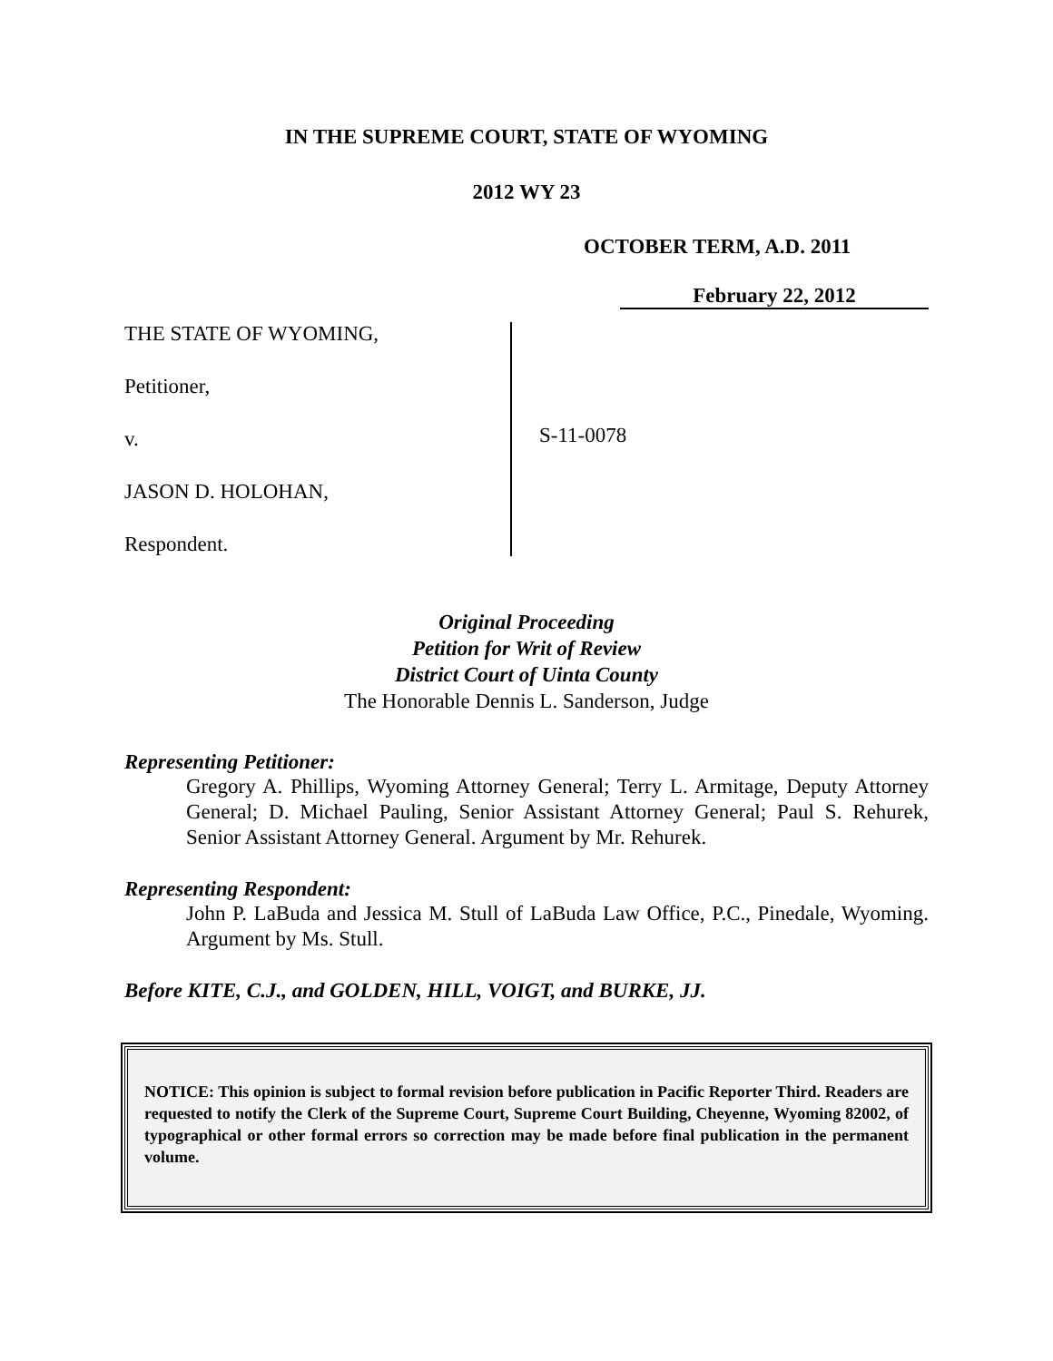IN THE SUPREME COURT, STATE OF WYOMING
2012 WY 23
OCTOBER TERM, A.D. 2011
February 22, 2012
THE STATE OF WYOMING,
Petitioner,
v.
JASON D. HOLOHAN,
Respondent.
S-11-0078
Original Proceeding
Petition for Writ of Review
District Court of Uinta County
The Honorable Dennis L. Sanderson, Judge
Representing Petitioner:
Gregory A. Phillips, Wyoming Attorney General; Terry L. Armitage, Deputy Attorney General; D. Michael Pauling, Senior Assistant Attorney General; Paul S. Rehurek, Senior Assistant Attorney General. Argument by Mr. Rehurek.
Representing Respondent:
John P. LaBuda and Jessica M. Stull of LaBuda Law Office, P.C., Pinedale, Wyoming. Argument by Ms. Stull.
Before KITE, C.J., and GOLDEN, HILL, VOIGT, and BURKE, JJ.
NOTICE: This opinion is subject to formal revision before publication in Pacific Reporter Third. Readers are requested to notify the Clerk of the Supreme Court, Supreme Court Building, Cheyenne, Wyoming 82002, of typographical or other formal errors so correction may be made before final publication in the permanent volume.